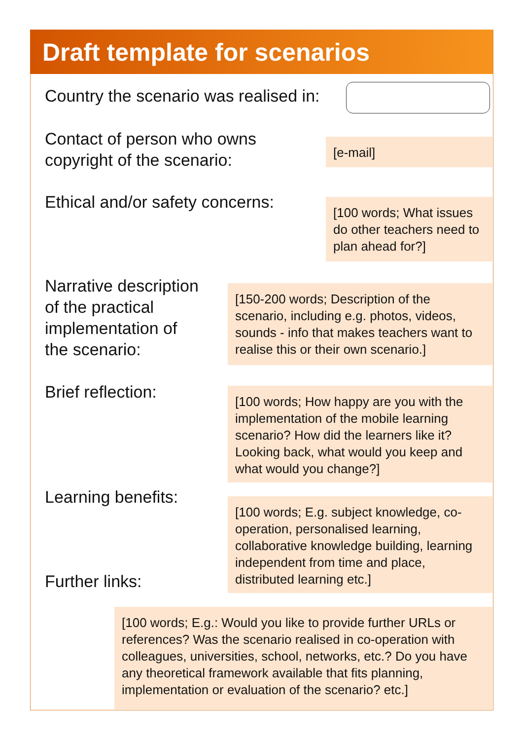Draft template for scenarios
Country the scenario was realised in:
Contact of person who owns
copyright of the scenario:
[e-mail]
Ethical and/or safety concerns:
[100 words; What issues do other teachers need to plan ahead for?]
Narrative description
of the practical
implementation of
the scenario:
[150-200 words; Description of the scenario, including e.g. photos, videos, sounds - info that makes teachers want to realise this or their own scenario.]
Brief reflection:
[100 words; How happy are you with the implementation of the mobile learning scenario? How did the learners like it? Looking back, what would you keep and what would you change?]
Learning benefits:
[100 words; E.g. subject knowledge, co-operation, personalised learning, collaborative knowledge building, learning independent from time and place, distributed learning etc.]
Further links:
[100 words; E.g.: Would you like to provide further URLs or references? Was the scenario realised in co-operation with colleagues, universities, school, networks, etc.? Do you have any theoretical framework available that fits planning, implementation or evaluation of the scenario? etc.]